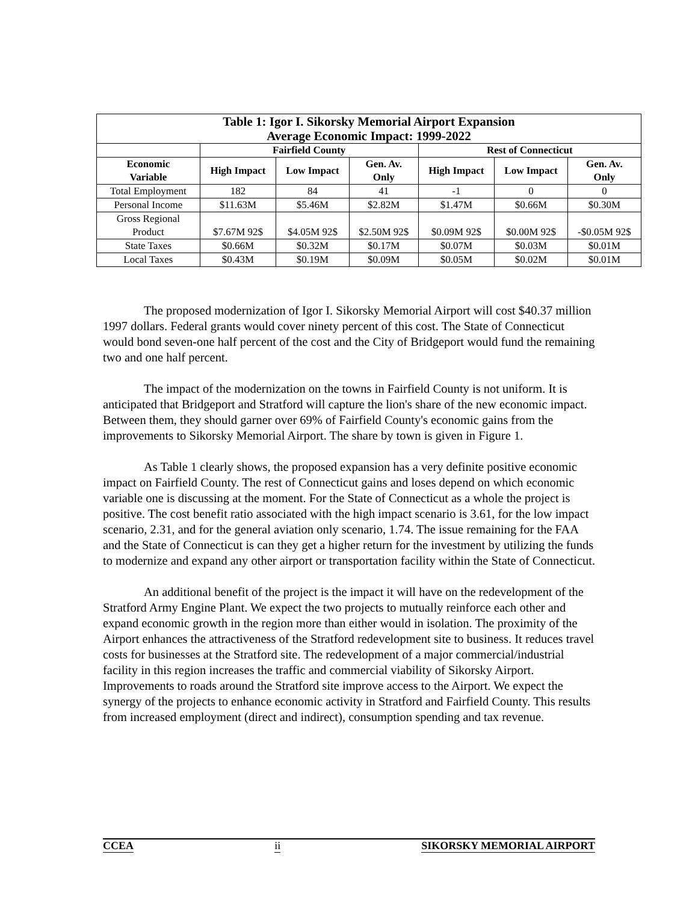| Table 1: Igor I. Sikorsky Memorial Airport Expansion Average Economic Impact: 1999-2022 | | | | | | |
| --- | --- | --- | --- | --- | --- | --- |
| | Fairfield County | | | Rest of Connecticut | | |
| Economic Variable | High Impact | Low Impact | Gen. Av. Only | High Impact | Low Impact | Gen. Av. Only |
| Total Employment | 182 | 84 | 41 | -1 | 0 | 0 |
| Personal Income | $11.63M | $5.46M | $2.82M | $1.47M | $0.66M | $0.30M |
| Gross Regional Product | $7.67M 92$ | $4.05M 92$ | $2.50M 92$ | $0.09M 92$ | $0.00M 92$ | -$0.05M 92$ |
| State Taxes | $0.66M | $0.32M | $0.17M | $0.07M | $0.03M | $0.01M |
| Local Taxes | $0.43M | $0.19M | $0.09M | $0.05M | $0.02M | $0.01M |
The proposed modernization of Igor I. Sikorsky Memorial Airport will cost $40.37 million 1997 dollars. Federal grants would cover ninety percent of this cost. The State of Connecticut would bond seven-one half percent of the cost and the City of Bridgeport would fund the remaining two and one half percent.
The impact of the modernization on the towns in Fairfield County is not uniform. It is anticipated that Bridgeport and Stratford will capture the lion's share of the new economic impact. Between them, they should garner over 69% of Fairfield County's economic gains from the improvements to Sikorsky Memorial Airport. The share by town is given in Figure 1.
As Table 1 clearly shows, the proposed expansion has a very definite positive economic impact on Fairfield County. The rest of Connecticut gains and loses depend on which economic variable one is discussing at the moment. For the State of Connecticut as a whole the project is positive. The cost benefit ratio associated with the high impact scenario is 3.61, for the low impact scenario, 2.31, and for the general aviation only scenario, 1.74. The issue remaining for the FAA and the State of Connecticut is can they get a higher return for the investment by utilizing the funds to modernize and expand any other airport or transportation facility within the State of Connecticut.
An additional benefit of the project is the impact it will have on the redevelopment of the Stratford Army Engine Plant. We expect the two projects to mutually reinforce each other and expand economic growth in the region more than either would in isolation. The proximity of the Airport enhances the attractiveness of the Stratford redevelopment site to business. It reduces travel costs for businesses at the Stratford site. The redevelopment of a major commercial/industrial facility in this region increases the traffic and commercial viability of Sikorsky Airport. Improvements to roads around the Stratford site improve access to the Airport. We expect the synergy of the projects to enhance economic activity in Stratford and Fairfield County. This results from increased employment (direct and indirect), consumption spending and tax revenue.
CCEA ii SIKORSKY MEMORIAL AIRPORT